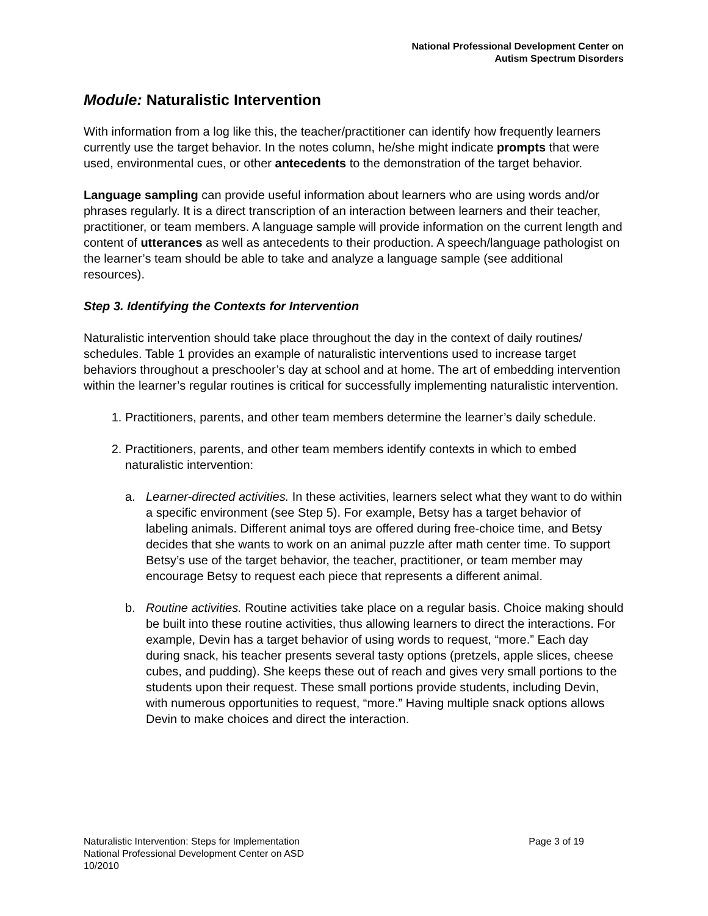National Professional Development Center on
Autism Spectrum Disorders
Module: Naturalistic Intervention
With information from a log like this, the teacher/practitioner can identify how frequently learners currently use the target behavior. In the notes column, he/she might indicate prompts that were used, environmental cues, or other antecedents to the demonstration of the target behavior.
Language sampling can provide useful information about learners who are using words and/or phrases regularly. It is a direct transcription of an interaction between learners and their teacher, practitioner, or team members. A language sample will provide information on the current length and content of utterances as well as antecedents to their production. A speech/language pathologist on the learner’s team should be able to take and analyze a language sample (see additional resources).
Step 3. Identifying the Contexts for Intervention
Naturalistic intervention should take place throughout the day in the context of daily routines/ schedules. Table 1 provides an example of naturalistic interventions used to increase target behaviors throughout a preschooler’s day at school and at home. The art of embedding intervention within the learner’s regular routines is critical for successfully implementing naturalistic intervention.
1. Practitioners, parents, and other team members determine the learner’s daily schedule.
2. Practitioners, parents, and other team members identify contexts in which to embed naturalistic intervention:
a. Learner-directed activities. In these activities, learners select what they want to do within a specific environment (see Step 5). For example, Betsy has a target behavior of labeling animals. Different animal toys are offered during free-choice time, and Betsy decides that she wants to work on an animal puzzle after math center time. To support Betsy’s use of the target behavior, the teacher, practitioner, or team member may encourage Betsy to request each piece that represents a different animal.
b. Routine activities. Routine activities take place on a regular basis. Choice making should be built into these routine activities, thus allowing learners to direct the interactions. For example, Devin has a target behavior of using words to request, “more.” Each day during snack, his teacher presents several tasty options (pretzels, apple slices, cheese cubes, and pudding). She keeps these out of reach and gives very small portions to the students upon their request. These small portions provide students, including Devin, with numerous opportunities to request, “more.” Having multiple snack options allows Devin to make choices and direct the interaction.
Naturalistic Intervention: Steps for Implementation Page 3 of 19
National Professional Development Center on ASD
10/2010